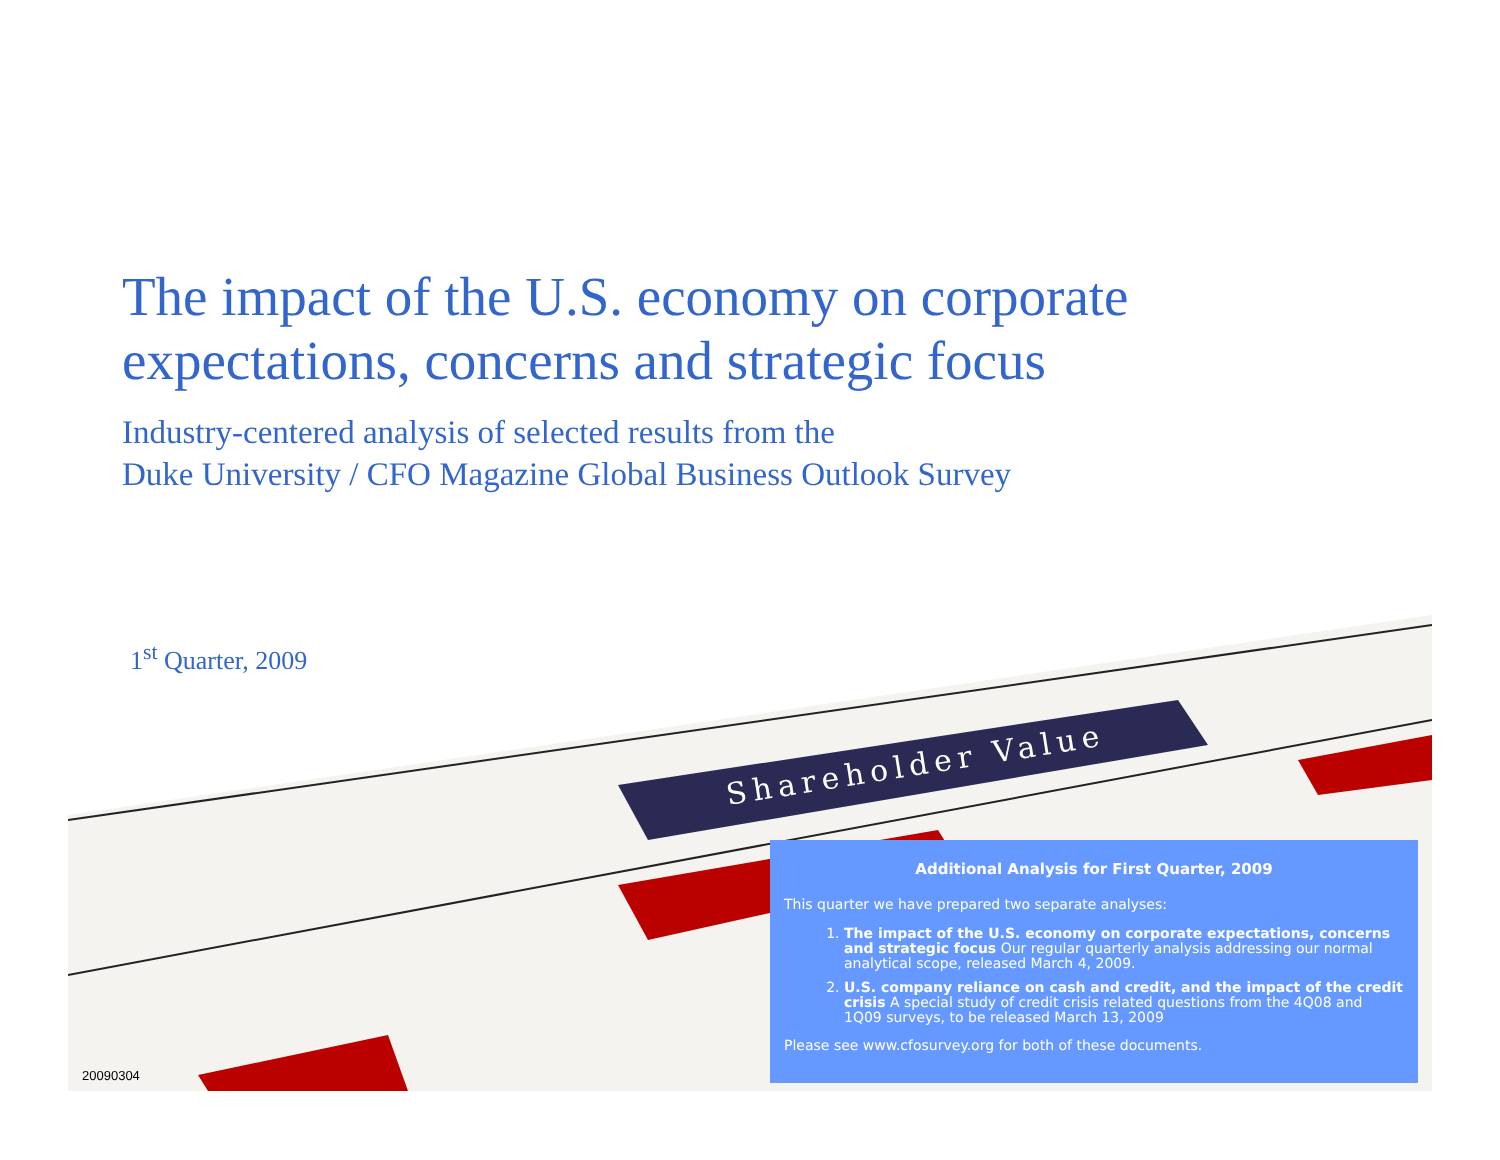Shareholder Value
20090304
The impact of the U.S. economy on corporate expectations, concerns and strategic focus
Industry-centered analysis of selected results from the
Duke University / CFO Magazine Global Business Outlook Survey
1<sup>st</sup> Quarter, 2009
Additional Analysis for First Quarter, 2009
This quarter we have prepared two separate analyses:
1. The impact of the U.S. economy on corporate expectations, concerns and strategic focus Our regular quarterly analysis addressing our normal analytical scope, released March 4, 2009.
2. U.S. company reliance on cash and credit, and the impact of the credit crisis A special study of credit crisis related questions from the 4Q08 and 1Q09 surveys, to be released March 13, 2009
Please see www.cfosurvey.org for both of these documents.